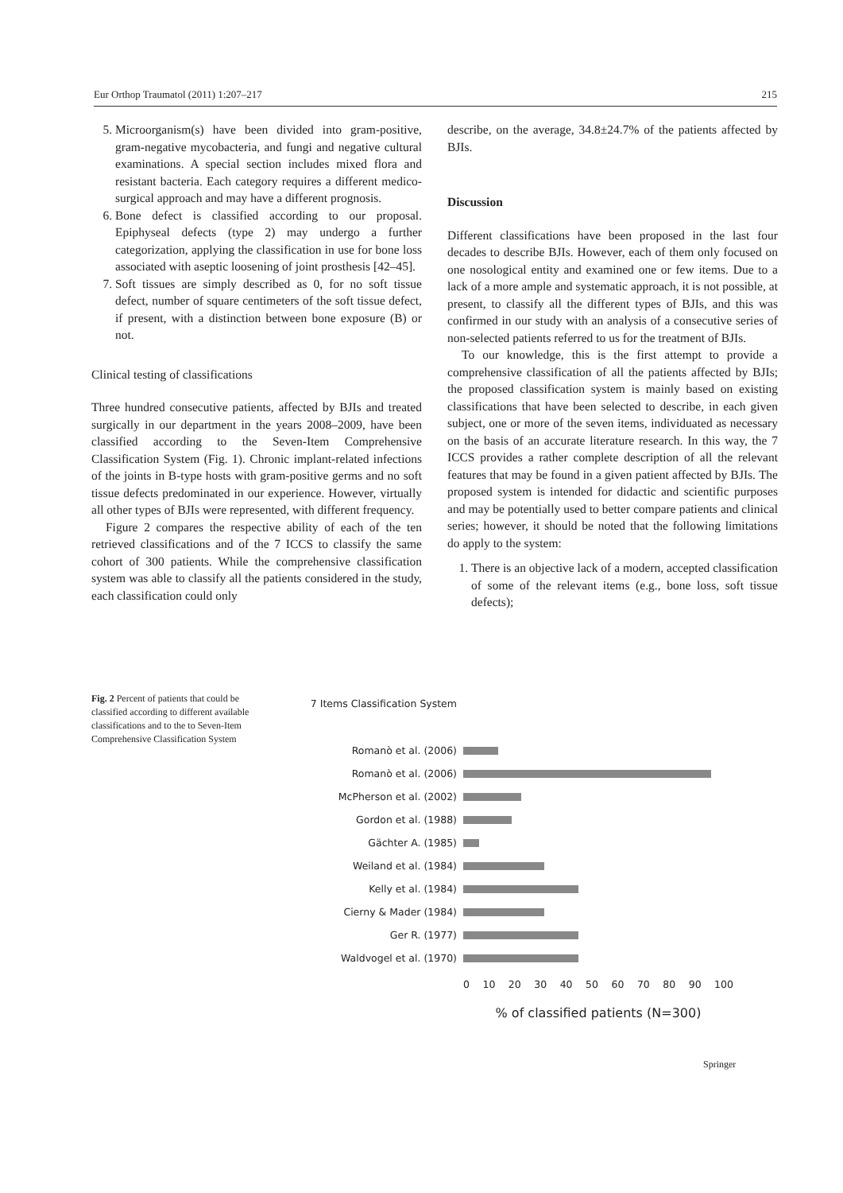Eur Orthop Traumatol (2011) 1:207–217 215
5. Microorganism(s) have been divided into gram-positive, gram-negative mycobacteria, and fungi and negative cultural examinations. A special section includes mixed flora and resistant bacteria. Each category requires a different medico-surgical approach and may have a different prognosis.
6. Bone defect is classified according to our proposal. Epiphyseal defects (type 2) may undergo a further categorization, applying the classification in use for bone loss associated with aseptic loosening of joint prosthesis [42–45].
7. Soft tissues are simply described as 0, for no soft tissue defect, number of square centimeters of the soft tissue defect, if present, with a distinction between bone exposure (B) or not.
Clinical testing of classifications
Three hundred consecutive patients, affected by BJIs and treated surgically in our department in the years 2008–2009, have been classified according to the Seven-Item Comprehensive Classification System (Fig. 1). Chronic implant-related infections of the joints in B-type hosts with gram-positive germs and no soft tissue defects predominated in our experience. However, virtually all other types of BJIs were represented, with different frequency.
Figure 2 compares the respective ability of each of the ten retrieved classifications and of the 7 ICCS to classify the same cohort of 300 patients. While the comprehensive classification system was able to classify all the patients considered in the study, each classification could only
describe, on the average, 34.8±24.7% of the patients affected by BJIs.
Discussion
Different classifications have been proposed in the last four decades to describe BJIs. However, each of them only focused on one nosological entity and examined one or few items. Due to a lack of a more ample and systematic approach, it is not possible, at present, to classify all the different types of BJIs, and this was confirmed in our study with an analysis of a consecutive series of non-selected patients referred to us for the treatment of BJIs.
To our knowledge, this is the first attempt to provide a comprehensive classification of all the patients affected by BJIs; the proposed classification system is mainly based on existing classifications that have been selected to describe, in each given subject, one or more of the seven items, individuated as necessary on the basis of an accurate literature research. In this way, the 7 ICCS provides a rather complete description of all the relevant features that may be found in a given patient affected by BJIs. The proposed system is intended for didactic and scientific purposes and may be potentially used to better compare patients and clinical series; however, it should be noted that the following limitations do apply to the system:
1. There is an objective lack of a modern, accepted classification of some of the relevant items (e.g., bone loss, soft tissue defects);
Fig. 2 Percent of patients that could be classified according to different available classifications and to the to Seven-Item Comprehensive Classification System
7 Items Classification System
Romanò et al. (2006)
Romanò et al. (2006)
McPherson et al. (2002)
Gordon et al. (1988)
Gächter A. (1985)
Weiland et al. (1984)
Kelly et al. (1984)
Cierny & Mader (1984)
Ger R. (1977)
Waldvogel et al. (1970)
0 10 20 30 40 50 60 70 80 90 100
% of classified patients (N=300)
Springer